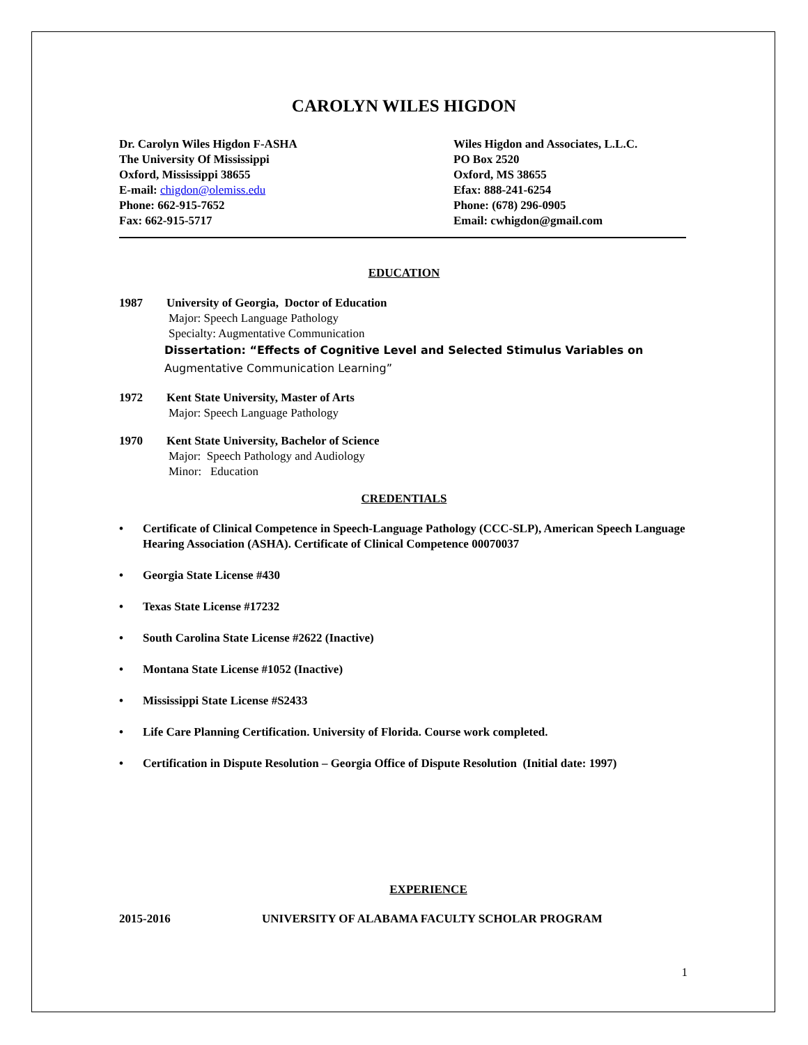CAROLYN WILES HIGDON
Dr. Carolyn Wiles Higdon F-ASHA
The University Of Mississippi
Oxford, Mississippi 38655
E-mail: chigdon@olemiss.edu
Phone: 662-915-7652
Fax: 662-915-5717
Wiles Higdon and Associates, L.L.C.
PO Box 2520
Oxford, MS 38655
Efax: 888-241-6254
Phone: (678) 296-0905
Email: cwhigdon@gmail.com
EDUCATION
1987 University of Georgia, Doctor of Education
Major: Speech Language Pathology
Specialty: Augmentative Communication
Dissertation: “Effects of Cognitive Level and Selected Stimulus Variables on
Augmentative Communication Learning”
1972 Kent State University, Master of Arts
Major: Speech Language Pathology
1970 Kent State University, Bachelor of Science
Major: Speech Pathology and Audiology
Minor: Education
CREDENTIALS
• Certificate of Clinical Competence in Speech-Language Pathology (CCC-SLP), American Speech Language Hearing Association (ASHA). Certificate of Clinical Competence 00070037
• Georgia State License #430
• Texas State License #17232
• South Carolina State License #2622 (Inactive)
• Montana State License #1052 (Inactive)
• Mississippi State License #S2433
• Life Care Planning Certification. University of Florida. Course work completed.
• Certification in Dispute Resolution – Georgia Office of Dispute Resolution (Initial date: 1997)
EXPERIENCE
2015-2016 UNIVERSITY OF ALABAMA FACULTY SCHOLAR PROGRAM
1